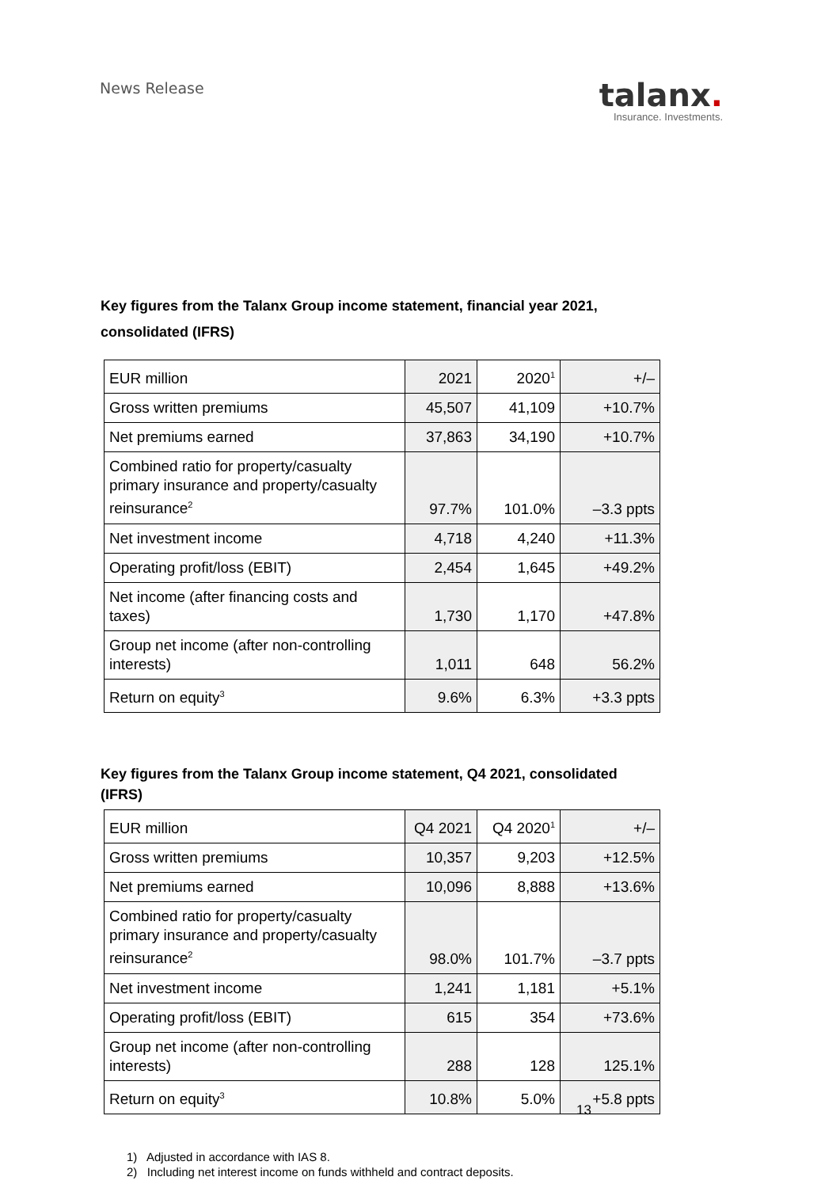News Release
talanx.
Insurance. Investments.
Key figures from the Talanx Group income statement, financial year 2021, consolidated (IFRS)
| EUR million | 2021 | 2020<sup>1</sup> | +/– |
| Gross written premiums | 45,507 | 41,109 | +10.7% |
| Net premiums earned | 37,863 | 34,190 | +10.7% |
| Combined ratio for property/casualty primary insurance and property/casualty reinsurance<sup>2</sup> | 97.7% | 101.0% | –3.3 ppts |
| Net investment income | 4,718 | 4,240 | +11.3% |
| Operating profit/loss (EBIT) | 2,454 | 1,645 | +49.2% |
| Net income (after financing costs and taxes) | 1,730 | 1,170 | +47.8% |
| Group net income (after non-controlling interests) | 1,011 | 648 | 56.2% |
| Return on equity<sup>3</sup> | 9.6% | 6.3% | +3.3 ppts |
Key figures from the Talanx Group income statement, Q4 2021, consolidated (IFRS)
| EUR million | Q4 2021 | Q4 2020<sup>1</sup> | +/– |
| Gross written premiums | 10,357 | 9,203 | +12.5% |
| Net premiums earned | 10,096 | 8,888 | +13.6% |
| Combined ratio for property/casualty primary insurance and property/casualty reinsurance<sup>2</sup> | 98.0% | 101.7% | –3.7 ppts |
| Net investment income | 1,241 | 1,181 | +5.1% |
| Operating profit/loss (EBIT) | 615 | 354 | +73.6% |
| Group net income (after non-controlling interests) | 288 | 128 | 125.1% |
| Return on equity<sup>3</sup> | 10.8% | 5.0% | +5.8 ppts |
1) Adjusted in accordance with IAS 8.
2) Including net interest income on funds withheld and contract deposits.
13